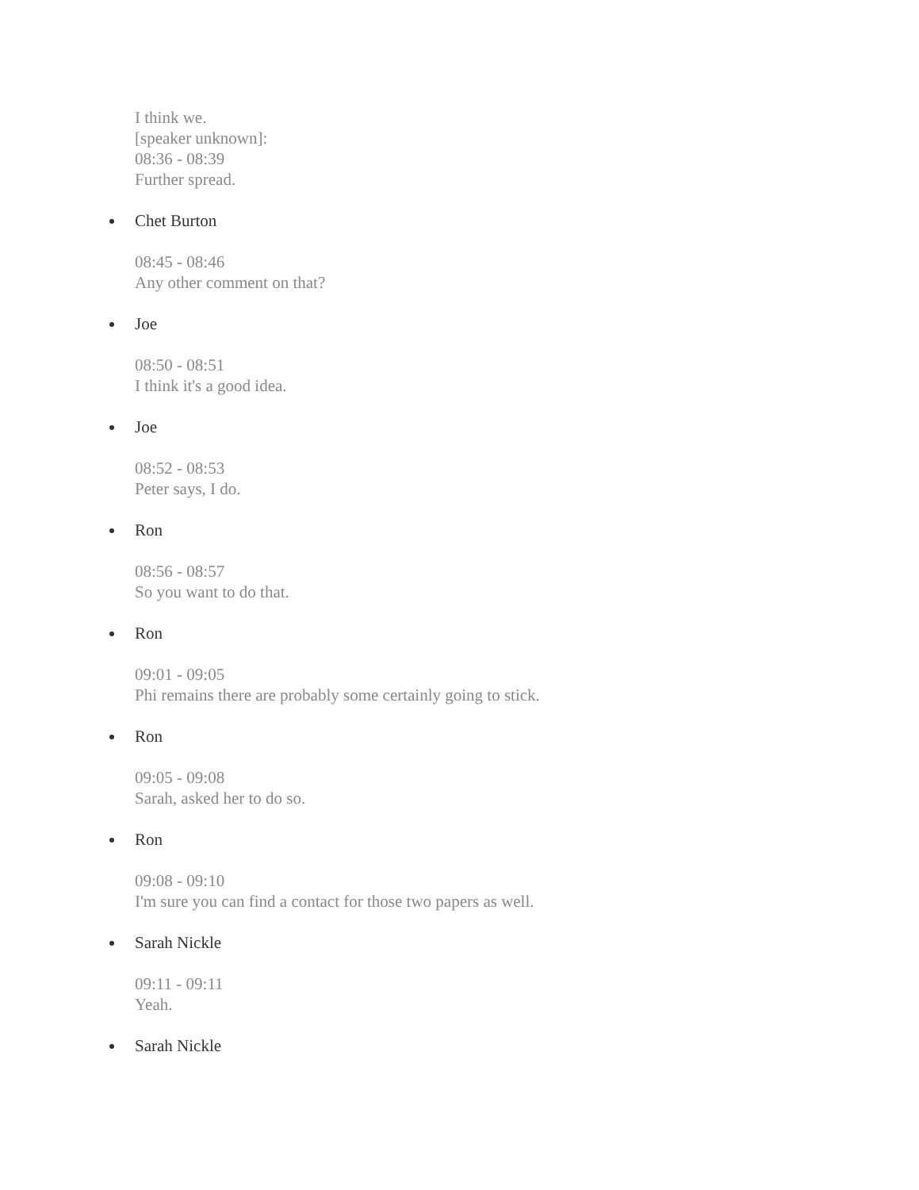I think we.
[speaker unknown]:
08:36 - 08:39
Further spread.
Chet Burton
08:45 - 08:46
Any other comment on that?
Joe
08:50 - 08:51
I think it's a good idea.
Joe
08:52 - 08:53
Peter says, I do.
Ron
08:56 - 08:57
So you want to do that.
Ron
09:01 - 09:05
Phi remains there are probably some certainly going to stick.
Ron
09:05 - 09:08
Sarah, asked her to do so.
Ron
09:08 - 09:10
I'm sure you can find a contact for those two papers as well.
Sarah Nickle
09:11 - 09:11
Yeah.
Sarah Nickle